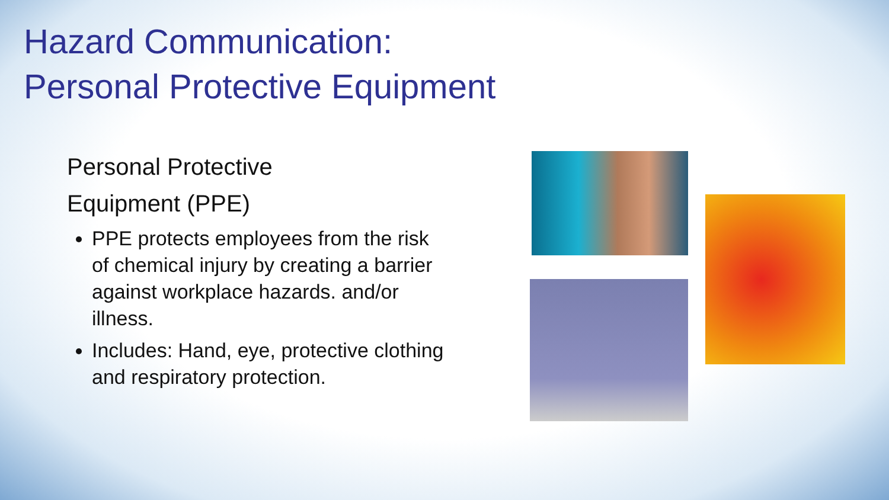Hazard Communication:
Personal Protective Equipment
Personal Protective
Equipment (PPE)
PPE protects employees from the risk of chemical injury by creating a barrier against workplace hazards. and/or illness.
Includes: Hand, eye, protective clothing and respiratory protection.